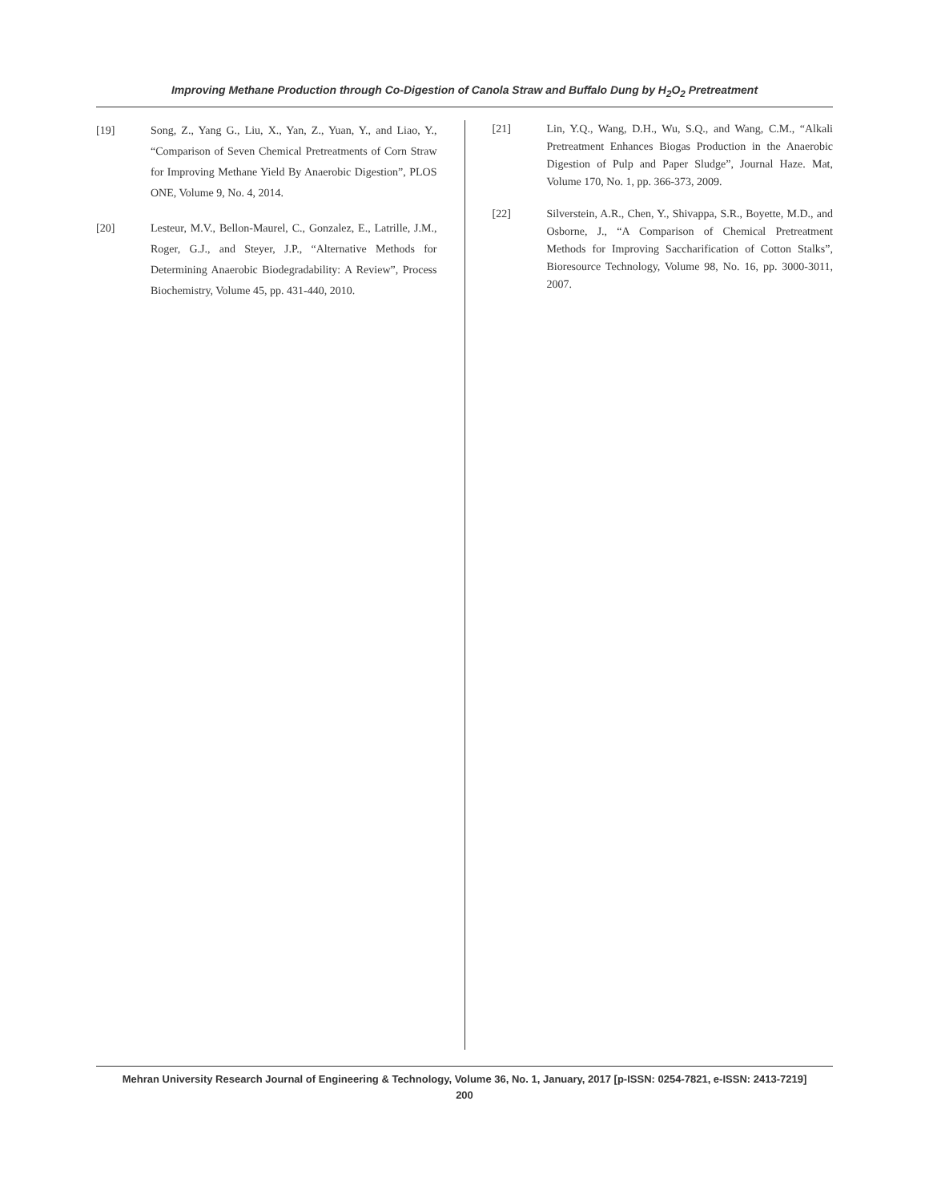Improving Methane Production through Co-Digestion of Canola Straw and Buffalo Dung by H<sub>2</sub>O<sub>2</sub> Pretreatment
[19] Song, Z., Yang G., Liu, X., Yan, Z., Yuan, Y., and Liao, Y., “Comparison of Seven Chemical Pretreatments of Corn Straw for Improving Methane Yield By Anaerobic Digestion”, PLOS ONE, Volume 9, No. 4, 2014.
[20] Lesteur, M.V., Bellon-Maurel, C., Gonzalez, E., Latrille, J.M., Roger, G.J., and Steyer, J.P., “Alternative Methods for Determining Anaerobic Biodegradability: A Review”, Process Biochemistry, Volume 45, pp. 431-440, 2010.
[21] Lin, Y.Q., Wang, D.H., Wu, S.Q., and Wang, C.M., “Alkali Pretreatment Enhances Biogas Production in the Anaerobic Digestion of Pulp and Paper Sludge”, Journal Haze. Mat, Volume 170, No. 1, pp. 366-373, 2009.
[22] Silverstein, A.R., Chen, Y., Shivappa, S.R., Boyette, M.D., and Osborne, J., “A Comparison of Chemical Pretreatment Methods for Improving Saccharification of Cotton Stalks”, Bioresource Technology, Volume 98, No. 16, pp. 3000-3011, 2007.
Mehran University Research Journal of Engineering & Technology, Volume 36, No. 1, January, 2017 [p-ISSN: 0254-7821, e-ISSN: 2413-7219]
200